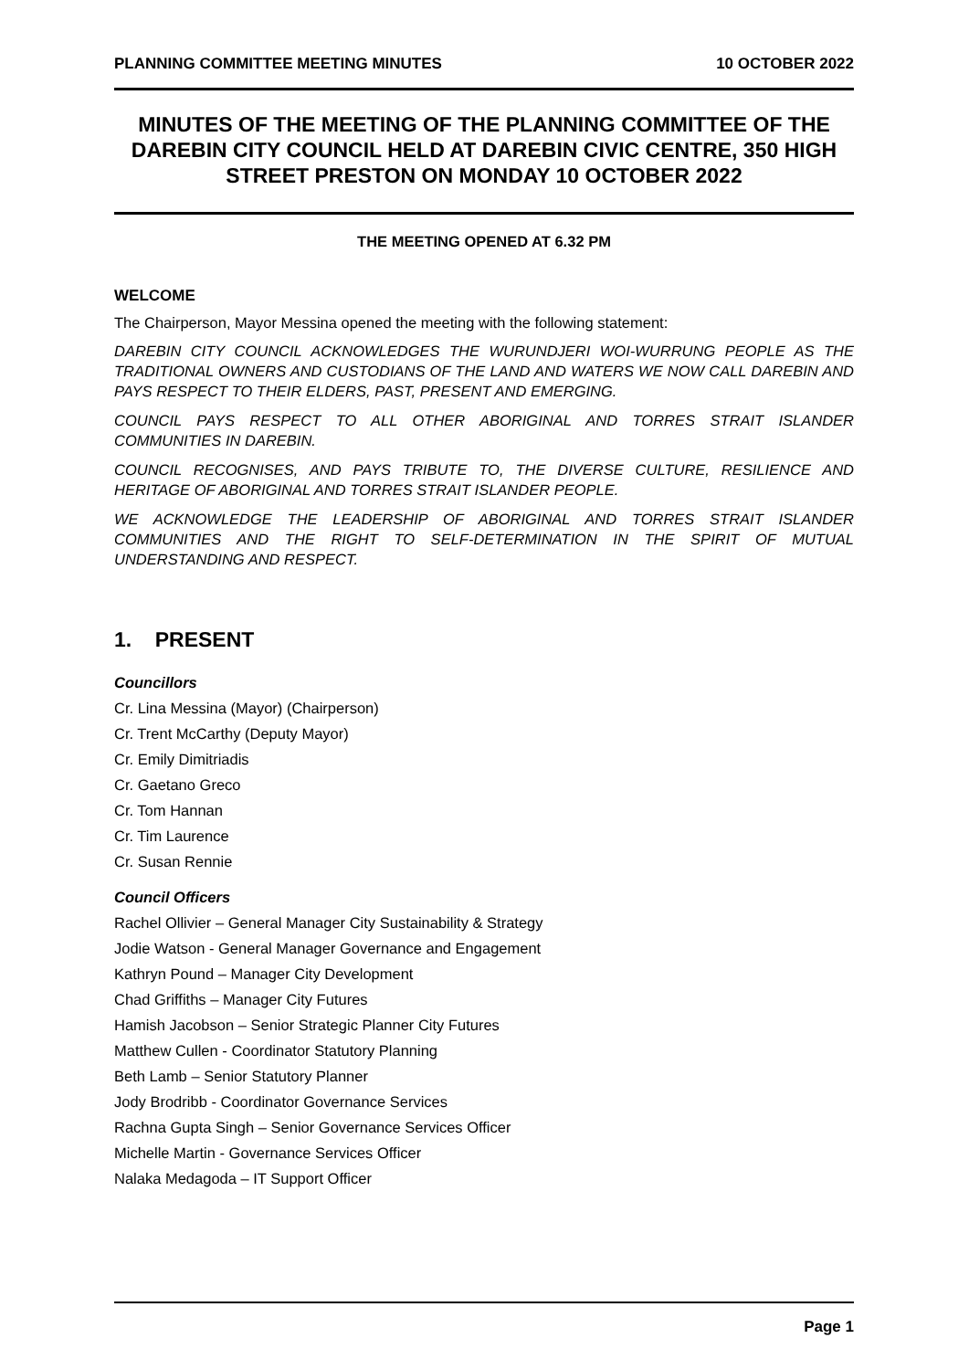PLANNING COMMITTEE MEETING MINUTES 10 OCTOBER 2022
MINUTES OF THE MEETING OF THE PLANNING COMMITTEE OF THE DAREBIN CITY COUNCIL HELD AT DAREBIN CIVIC CENTRE, 350 HIGH STREET PRESTON ON MONDAY 10 OCTOBER 2022
THE MEETING OPENED AT 6.32 PM
WELCOME
The Chairperson, Mayor Messina opened the meeting with the following statement:
DAREBIN CITY COUNCIL ACKNOWLEDGES THE WURUNDJERI WOI-WURRUNG PEOPLE AS THE TRADITIONAL OWNERS AND CUSTODIANS OF THE LAND AND WATERS WE NOW CALL DAREBIN AND PAYS RESPECT TO THEIR ELDERS, PAST, PRESENT AND EMERGING.
COUNCIL PAYS RESPECT TO ALL OTHER ABORIGINAL AND TORRES STRAIT ISLANDER COMMUNITIES IN DAREBIN.
COUNCIL RECOGNISES, AND PAYS TRIBUTE TO, THE DIVERSE CULTURE, RESILIENCE AND HERITAGE OF ABORIGINAL AND TORRES STRAIT ISLANDER PEOPLE.
WE ACKNOWLEDGE THE LEADERSHIP OF ABORIGINAL AND TORRES STRAIT ISLANDER COMMUNITIES AND THE RIGHT TO SELF-DETERMINATION IN THE SPIRIT OF MUTUAL UNDERSTANDING AND RESPECT.
1. PRESENT
Councillors
Cr. Lina Messina (Mayor) (Chairperson)
Cr. Trent McCarthy (Deputy Mayor)
Cr. Emily Dimitriadis
Cr. Gaetano Greco
Cr. Tom Hannan
Cr. Tim Laurence
Cr. Susan Rennie
Council Officers
Rachel Ollivier – General Manager City Sustainability & Strategy
Jodie Watson - General Manager Governance and Engagement
Kathryn Pound – Manager City Development
Chad Griffiths – Manager City Futures
Hamish Jacobson – Senior Strategic Planner City Futures
Matthew Cullen - Coordinator Statutory Planning
Beth Lamb – Senior Statutory Planner
Jody Brodribb - Coordinator Governance Services
Rachna Gupta Singh – Senior Governance Services Officer
Michelle Martin - Governance Services Officer
Nalaka Medagoda – IT Support Officer
Page 1